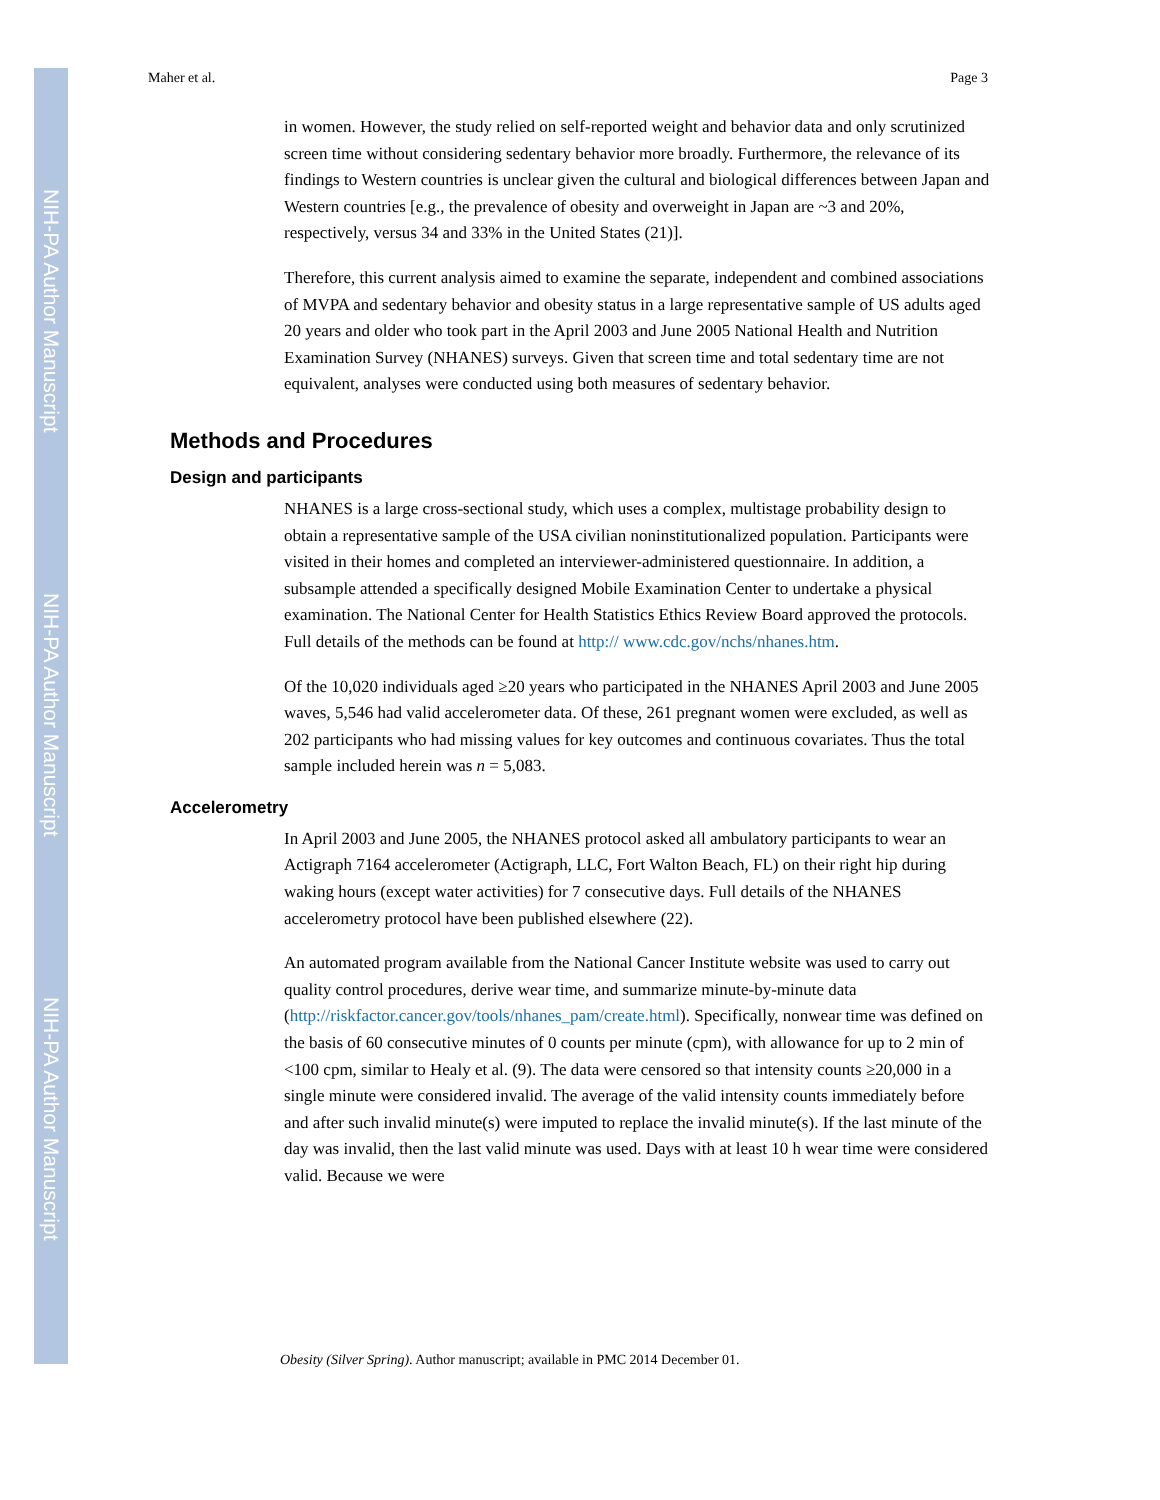NIH-PA Author Manuscript
NIH-PA Author Manuscript
NIH-PA Author Manuscript
Maher et al. Page 3
in women. However, the study relied on self-reported weight and behavior data and only scrutinized screen time without considering sedentary behavior more broadly. Furthermore, the relevance of its findings to Western countries is unclear given the cultural and biological differences between Japan and Western countries [e.g., the prevalence of obesity and overweight in Japan are ~3 and 20%, respectively, versus 34 and 33% in the United States (21)].
Therefore, this current analysis aimed to examine the separate, independent and combined associations of MVPA and sedentary behavior and obesity status in a large representative sample of US adults aged 20 years and older who took part in the April 2003 and June 2005 National Health and Nutrition Examination Survey (NHANES) surveys. Given that screen time and total sedentary time are not equivalent, analyses were conducted using both measures of sedentary behavior.
Methods and Procedures
Design and participants
NHANES is a large cross-sectional study, which uses a complex, multistage probability design to obtain a representative sample of the USA civilian noninstitutionalized population. Participants were visited in their homes and completed an interviewer-administered questionnaire. In addition, a subsample attended a specifically designed Mobile Examination Center to undertake a physical examination. The National Center for Health Statistics Ethics Review Board approved the protocols. Full details of the methods can be found at http:// www.cdc.gov/nchs/nhanes.htm.
Of the 10,020 individuals aged ≥20 years who participated in the NHANES April 2003 and June 2005 waves, 5,546 had valid accelerometer data. Of these, 261 pregnant women were excluded, as well as 202 participants who had missing values for key outcomes and continuous covariates. Thus the total sample included herein was n = 5,083.
Accelerometry
In April 2003 and June 2005, the NHANES protocol asked all ambulatory participants to wear an Actigraph 7164 accelerometer (Actigraph, LLC, Fort Walton Beach, FL) on their right hip during waking hours (except water activities) for 7 consecutive days. Full details of the NHANES accelerometry protocol have been published elsewhere (22).
An automated program available from the National Cancer Institute website was used to carry out quality control procedures, derive wear time, and summarize minute-by-minute data (http://riskfactor.cancer.gov/tools/nhanes_pam/create.html). Specifically, nonwear time was defined on the basis of 60 consecutive minutes of 0 counts per minute (cpm), with allowance for up to 2 min of <100 cpm, similar to Healy et al. (9). The data were censored so that intensity counts ≥20,000 in a single minute were considered invalid. The average of the valid intensity counts immediately before and after such invalid minute(s) were imputed to replace the invalid minute(s). If the last minute of the day was invalid, then the last valid minute was used. Days with at least 10 h wear time were considered valid. Because we were
Obesity (Silver Spring). Author manuscript; available in PMC 2014 December 01.